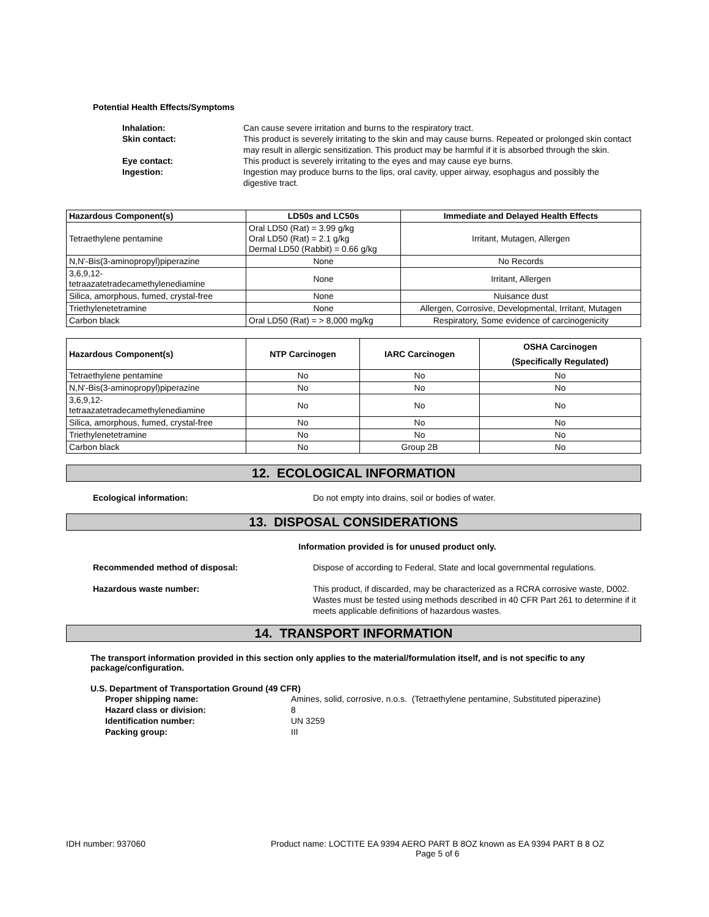Potential Health Effects/Symptoms
Inhalation: Can cause severe irritation and burns to the respiratory tract.
Skin contact: This product is severely irritating to the skin and may cause burns. Repeated or prolonged skin contact may result in allergic sensitization. This product may be harmful if it is absorbed through the skin.
Eye contact: This product is severely irritating to the eyes and may cause eye burns.
Ingestion: Ingestion may produce burns to the lips, oral cavity, upper airway, esophagus and possibly the digestive tract.
| Hazardous Component(s) | LD50s and LC50s | Immediate and Delayed Health Effects |
| --- | --- | --- |
| Tetraethylene pentamine | Oral LD50 (Rat) = 3.99 g/kg Oral LD50 (Rat) = 2.1 g/kg Dermal LD50 (Rabbit) = 0.66 g/kg | Irritant, Mutagen, Allergen |
| N,N'-Bis(3-aminopropyl)piperazine | None | No Records |
| 3,6,9,12- tetraazatetradecamethylenediamine | None | Irritant, Allergen |
| Silica, amorphous, fumed, crystal-free | None | Nuisance dust |
| Triethylenetetramine | None | Allergen, Corrosive, Developmental, Irritant, Mutagen |
| Carbon black | Oral LD50 (Rat) = > 8,000 mg/kg | Respiratory, Some evidence of carcinogenicity |
| Hazardous Component(s) | NTP Carcinogen | IARC Carcinogen | OSHA Carcinogen (Specifically Regulated) |
| --- | --- | --- | --- |
| Tetraethylene pentamine | No | No | No |
| N,N'-Bis(3-aminopropyl)piperazine | No | No | No |
| 3,6,9,12- tetraazatetradecamethylenediamine | No | No | No |
| Silica, amorphous, fumed, crystal-free | No | No | No |
| Triethylenetetramine | No | No | No |
| Carbon black | No | Group 2B | No |
12. ECOLOGICAL INFORMATION
Ecological information: Do not empty into drains, soil or bodies of water.
13. DISPOSAL CONSIDERATIONS
Information provided is for unused product only.
Recommended method of disposal: Dispose of according to Federal, State and local governmental regulations.
Hazardous waste number: This product, if discarded, may be characterized as a RCRA corrosive waste, D002. Wastes must be tested using methods described in 40 CFR Part 261 to determine if it meets applicable definitions of hazardous wastes.
14. TRANSPORT INFORMATION
The transport information provided in this section only applies to the material/formulation itself, and is not specific to any package/configuration.
U.S. Department of Transportation Ground (49 CFR)
Proper shipping name: Amines, solid, corrosive, n.o.s. (Tetraethylene pentamine, Substituted piperazine)
Hazard class or division: 8
Identification number: UN 3259
Packing group: III
IDH number: 937060 Product name: LOCTITE EA 9394 AERO PART B 8OZ known as EA 9394 PART B 8 OZ
Page 5 of 6